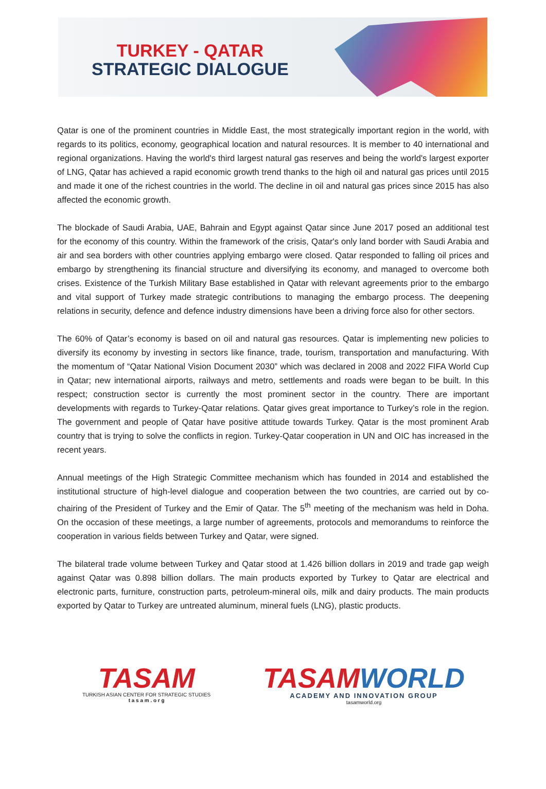TURKEY - QATAR
STRATEGIC DIALOGUE
Qatar is one of the prominent countries in Middle East, the most strategically important region in the world, with regards to its politics, economy, geographical location and natural resources. It is member to 40 international and regional organizations. Having the world's third largest natural gas reserves and being the world's largest exporter of LNG, Qatar has achieved a rapid economic growth trend thanks to the high oil and natural gas prices until 2015 and made it one of the richest countries in the world. The decline in oil and natural gas prices since 2015 has also affected the economic growth.
The blockade of Saudi Arabia, UAE, Bahrain and Egypt against Qatar since June 2017 posed an additional test for the economy of this country. Within the framework of the crisis, Qatar's only land border with Saudi Arabia and air and sea borders with other countries applying embargo were closed. Qatar responded to falling oil prices and embargo by strengthening its financial structure and diversifying its economy, and managed to overcome both crises. Existence of the Turkish Military Base established in Qatar with relevant agreements prior to the embargo and vital support of Turkey made strategic contributions to managing the embargo process. The deepening relations in security, defence and defence industry dimensions have been a driving force also for other sectors.
The 60% of Qatar’s economy is based on oil and natural gas resources. Qatar is implementing new policies to diversify its economy by investing in sectors like finance, trade, tourism, transportation and manufacturing. With the momentum of “Qatar National Vision Document 2030” which was declared in 2008 and 2022 FIFA World Cup in Qatar; new international airports, railways and metro, settlements and roads were began to be built. In this respect; construction sector is currently the most prominent sector in the country. There are important developments with regards to Turkey-Qatar relations. Qatar gives great importance to Turkey’s role in the region. The government and people of Qatar have positive attitude towards Turkey. Qatar is the most prominent Arab country that is trying to solve the conflicts in region. Turkey-Qatar cooperation in UN and OIC has increased in the recent years.
Annual meetings of the High Strategic Committee mechanism which has founded in 2014 and established the institutional structure of high-level dialogue and cooperation between the two countries, are carried out by co-chairing of the President of Turkey and the Emir of Qatar. The 5<sup>th</sup> meeting of the mechanism was held in Doha. On the occasion of these meetings, a large number of agreements, protocols and memorandums to reinforce the cooperation in various fields between Turkey and Qatar, were signed.
The bilateral trade volume between Turkey and Qatar stood at 1.426 billion dollars in 2019 and trade gap weigh against Qatar was 0.898 billion dollars. The main products exported by Turkey to Qatar are electrical and electronic parts, furniture, construction parts, petroleum-mineral oils, milk and dairy products. The main products exported by Qatar to Turkey are untreated aluminum, mineral fuels (LNG), plastic products.
TASAM
TURKISH ASIAN CENTER FOR STRATEGIC STUDIES
t a s a m . o r g
TASAMWORLD
ACADEMY AND INNOVATION GROUP
tasamworld.org